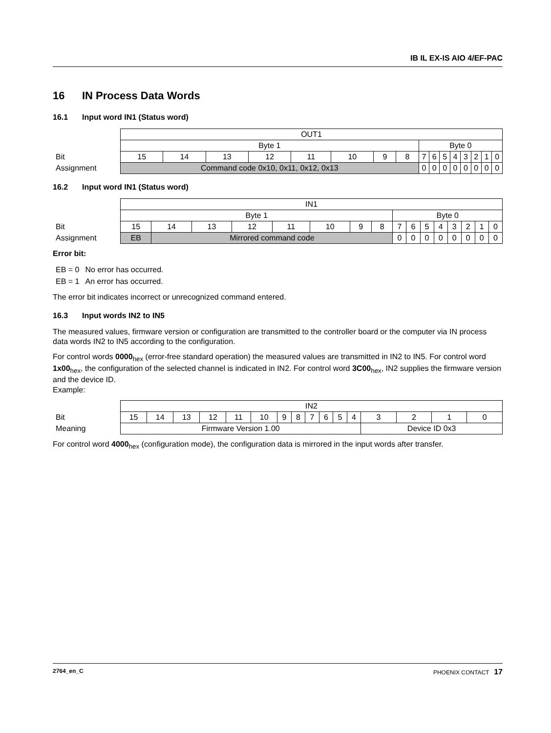IB IL EX-IS AIO 4/EF-PAC
16 IN Process Data Words
16.1 Input word IN1 (Status word)
| | OUT1 | | | | | | | | | | | | | | | |
| | Byte 1 | | | | | | | | Byte 0 | | | | | | | |
| Bit | 15 | 14 | 13 | 12 | 11 | 10 | 9 | 8 | 7 | 6 | 5 | 4 | 3 | 2 | 1 | 0 |
| Assignment | Command code 0x10, 0x11, 0x12, 0x13 | | | | | | | | 0 | 0 | 0 | 0 | 0 | 0 | 0 | 0 |
16.2 Input word IN1 (Status word)
| | IN1 | | | | | | | | | | | | | | | |
| | Byte 1 | | | | | | | | Byte 0 | | | | | | | |
| Bit | 15 | 14 | 13 | 12 | 11 | 10 | 9 | 8 | 7 | 6 | 5 | 4 | 3 | 2 | 1 | 0 |
| Assignment | EB | Mirrored command code | | | | | | | 0 | 0 | 0 | 0 | 0 | 0 | 0 | 0 |
Error bit:
| EB = 0 | No error has occurred. |
| EB = 1 | An error has occurred. |
The error bit indicates incorrect or unrecognized command entered.
16.3 Input words IN2 to IN5
The measured values, firmware version or configuration are transmitted to the controller board or the computer via IN process data words IN2 to IN5 according to the configuration.
For control words 0000<sub>hex</sub> (error-free standard operation) the measured values are transmitted in IN2 to IN5. For control word 1x00<sub>hex</sub>, the configuration of the selected channel is indicated in IN2. For control word 3C00<sub>hex</sub>, IN2 supplies the firmware version and the device ID.
Example:
| | IN2 | | | | | | | | | | | | | | | |
| Bit | 15 | 14 | 13 | 12 | 11 | 10 | 9 | 8 | 7 | 6 | 5 | 4 | 3 | 2 | 1 | 0 |
| Meaning | Firmware Version 1.00 | | | | | | | | | | | | Device ID 0x3 | | | |
For control word 4000<sub>hex</sub> (configuration mode), the configuration data is mirrored in the input words after transfer.
2764_en_C PHOENIX CONTACT 17